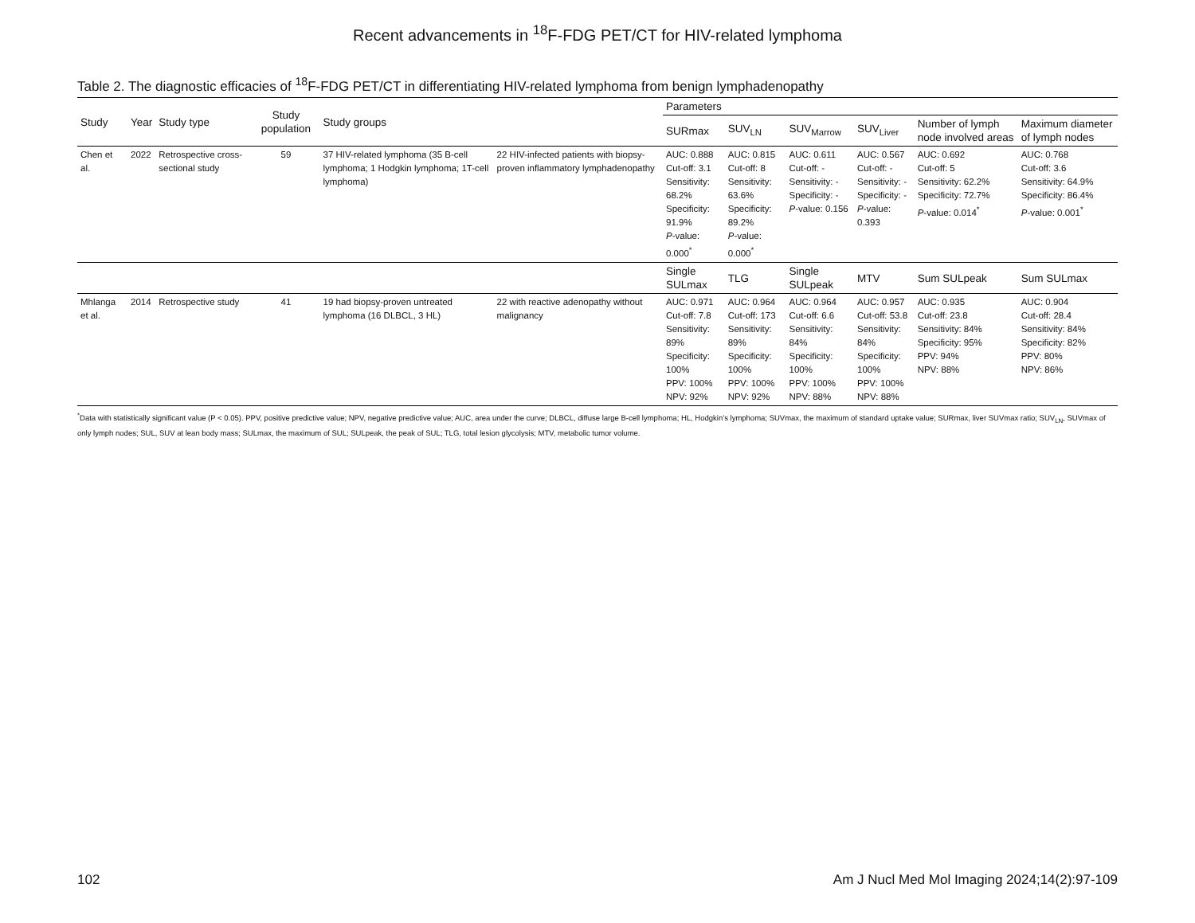Recent advancements in <sup>18</sup>F-FDG PET/CT for HIV-related lymphoma
Table 2. The diagnostic efficacies of <sup>18</sup>F-FDG PET/CT in differentiating HIV-related lymphoma from benign lymphadenopathy
| Study | Year | Study type | Study population | Study groups | | Parameters | | | | | |
| --- | --- | --- | --- | --- | --- | --- | --- | --- | --- | --- | --- |
| | | | | | | SURmax | SUV<sub>LN</sub> | SUV<sub>Marrow</sub> | SUV<sub>Liver</sub> | Number of lymph node involved areas | Maximum diameter of lymph nodes |
| Chen et al. | 2022 | Retrospective cross-sectional study | 59 | 37 HIV-related lymphoma (35 B-cell lymphoma; 1 Hodgkin lymphoma; 1T-cell lymphoma) | 22 HIV-infected patients with biopsy-proven inflammatory lymphadenopathy | AUC: 0.888 Cut-off: 3.1 Sensitivity: 68.2% Specificity: 91.9% P -value: 0.000<sup>*</sup> | AUC: 0.815 Cut-off: 8 Sensitivity: 63.6% Specificity: 89.2% P -value: 0.000<sup>*</sup> | AUC: 0.611 Cut-off: - Sensitivity: - Specificity: - P -value: 0.156 | AUC: 0.567 Cut-off: - Sensitivity: - Specificity: - P -value: 0.393 | AUC: 0.692 Cut-off: 5 Sensitivity: 62.2% Specificity: 72.7% P -value: 0.014<sup>*</sup> | AUC: 0.768 Cut-off: 3.6 Sensitivity: 64.9% Specificity: 86.4% P -value: 0.001<sup>*</sup> |
| | | | | | | Single SULmax | TLG | Single SULpeak | MTV | Sum SULpeak | Sum SULmax |
| Mhlanga et al. | 2014 | Retrospective study | 41 | 19 had biopsy-proven untreated lymphoma (16 DLBCL, 3 HL) | 22 with reactive adenopathy without malignancy | AUC: 0.971 Cut-off: 7.8 Sensitivity: 89% Specificity: 100% PPV: 100% NPV: 92% | AUC: 0.964 Cut-off: 173 Sensitivity: 89% Specificity: 100% PPV: 100% NPV: 92% | AUC: 0.964 Cut-off: 6.6 Sensitivity: 84% Specificity: 100% PPV: 100% NPV: 88% | AUC: 0.957 Cut-off: 53.8 Sensitivity: 84% Specificity: 100% PPV: 100% NPV: 88% | AUC: 0.935 Cut-off: 23.8 Sensitivity: 84% Specificity: 95% PPV: 94% NPV: 88% | AUC: 0.904 Cut-off: 28.4 Sensitivity: 84% Specificity: 82% PPV: 80% NPV: 86% |
<sup>*</sup> Data with statistically significant value (P < 0.05). PPV, positive predictive value; NPV, negative predictive value; AUC, area under the curve; DLBCL, diffuse large B-cell lymphoma; HL, Hodgkin’s lymphoma; SUVmax, the maximum of standard uptake value; SURmax, liver SUVmax ratio; SUV<sub>LN</sub>, SUVmax of only lymph nodes; SUL, SUV at lean body mass; SULmax, the maximum of SUL; SULpeak, the peak of SUL; TLG, total lesion glycolysis; MTV, metabolic tumor volume.
102 Am J Nucl Med Mol Imaging 2024;14(2):97-109